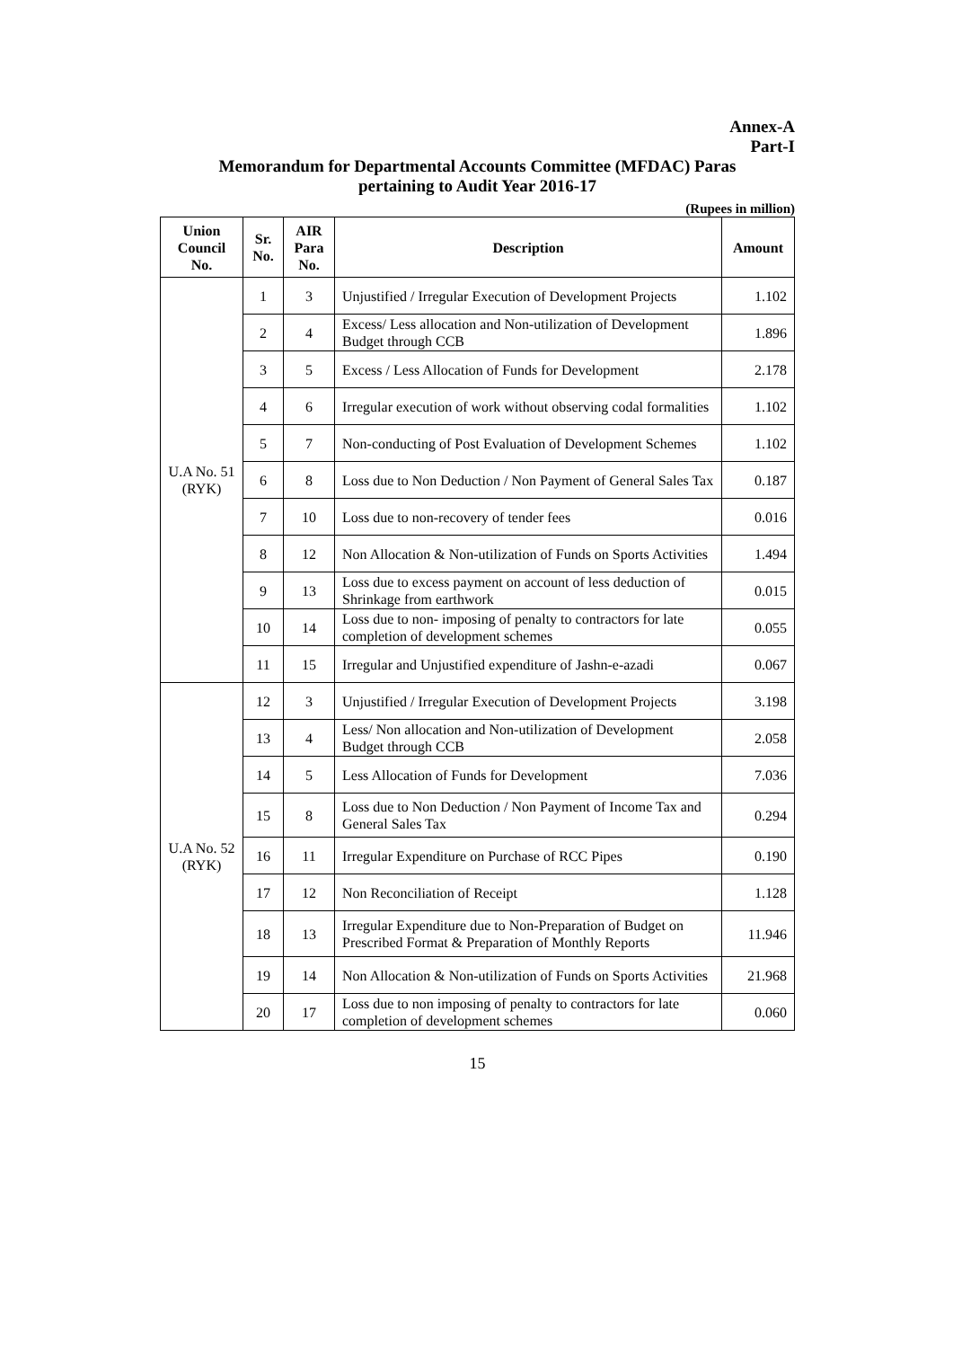Annex-A
Part-I
Memorandum for Departmental Accounts Committee (MFDAC) Paras
pertaining to Audit Year 2016-17
(Rupees in million)
| Union Council No. | Sr. No. | AIR Para No. | Description | Amount |
| --- | --- | --- | --- | --- |
| U.A No. 51 (RYK) | 1 | 3 | Unjustified / Irregular Execution of Development Projects | 1.102 |
| | 2 | 4 | Excess/ Less allocation and Non-utilization of Development Budget through CCB | 1.896 |
| | 3 | 5 | Excess / Less Allocation of Funds for Development | 2.178 |
| | 4 | 6 | Irregular execution of work without observing codal formalities | 1.102 |
| | 5 | 7 | Non-conducting of Post Evaluation of Development Schemes | 1.102 |
| | 6 | 8 | Loss due to Non Deduction / Non Payment of General Sales Tax | 0.187 |
| | 7 | 10 | Loss due to non-recovery of tender fees | 0.016 |
| | 8 | 12 | Non Allocation & Non-utilization of Funds on Sports Activities | 1.494 |
| | 9 | 13 | Loss due to excess payment on account of less deduction of Shrinkage from earthwork | 0.015 |
| | 10 | 14 | Loss due to non- imposing of penalty to contractors for late completion of development schemes | 0.055 |
| | 11 | 15 | Irregular and Unjustified expenditure of Jashn-e-azadi | 0.067 |
| U.A No. 52 (RYK) | 12 | 3 | Unjustified / Irregular Execution of Development Projects | 3.198 |
| | 13 | 4 | Less/ Non allocation and Non-utilization of Development Budget through CCB | 2.058 |
| | 14 | 5 | Less Allocation of Funds for Development | 7.036 |
| | 15 | 8 | Loss due to Non Deduction / Non Payment of Income Tax and General Sales Tax | 0.294 |
| | 16 | 11 | Irregular Expenditure on Purchase of RCC Pipes | 0.190 |
| | 17 | 12 | Non Reconciliation of Receipt | 1.128 |
| | 18 | 13 | Irregular Expenditure due to Non-Preparation of Budget on Prescribed Format & Preparation of Monthly Reports | 11.946 |
| | 19 | 14 | Non Allocation & Non-utilization of Funds on Sports Activities | 21.968 |
| | 20 | 17 | Loss due to non imposing of penalty to contractors for late completion of development schemes | 0.060 |
15